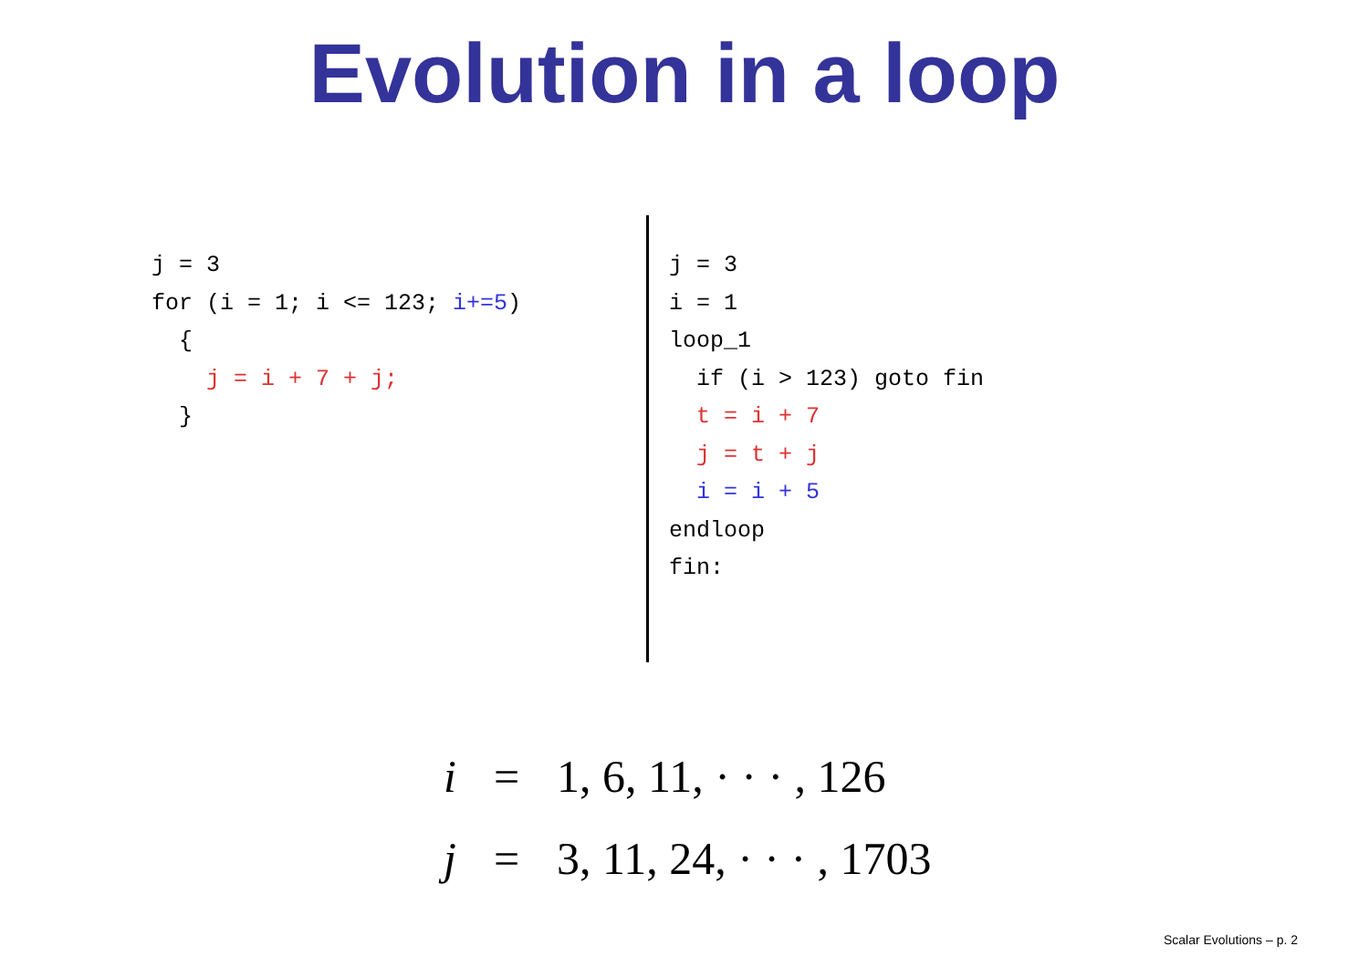Evolution in a loop
j = 3 for (i = 1; i <= 123; i+=5) { j = i + 7 + j; }
j = 3 i = 1 loop_1 if (i > 123) goto fin t = i + 7 j = t + j i = i + 5 endloop fin:
i = 1, 6, 11, · · · , 126
j = 3, 11, 24, · · · , 1703
Scalar Evolutions – p. 2